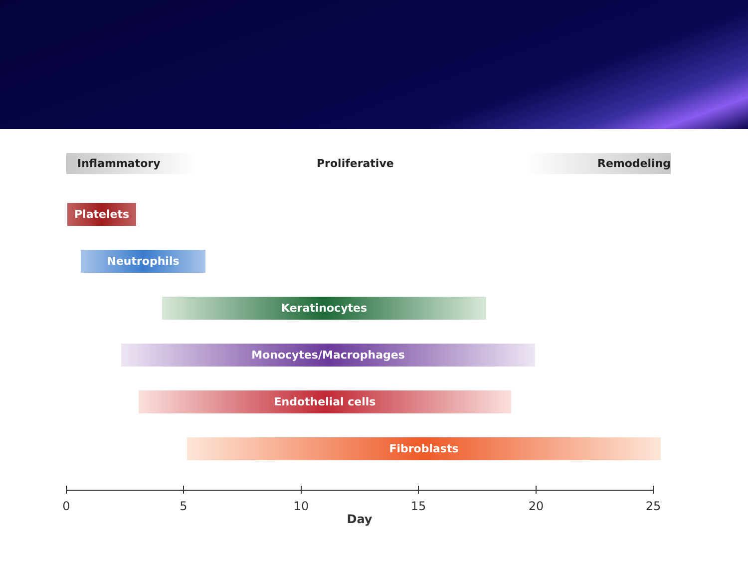Inflammatory Proliferative Remodeling
Platelets
Neutrophils
Keratinocytes
Monocytes/Macrophages
Endothelial cells
Fibroblasts
0 5 10 15 20 25
Day